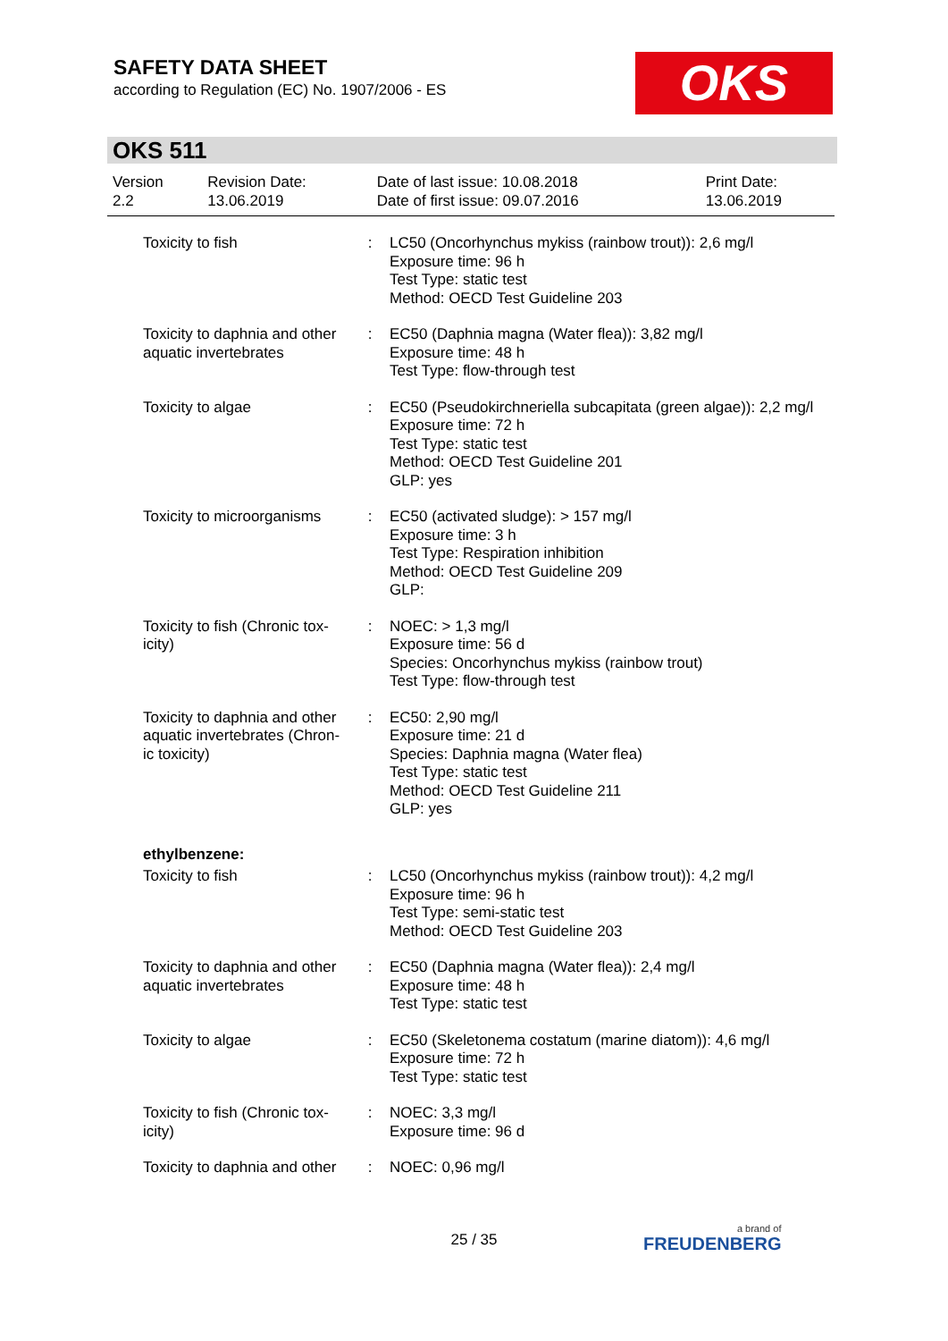SAFETY DATA SHEET
according to Regulation (EC) No. 1907/2006 - ES
OKS
OKS 511
| Version 2.2 | Revision Date: 13.06.2019 | Date of last issue: 10.08.2018 Date of first issue: 09.07.2016 | Print Date: 13.06.2019 |
| Toxicity to fish | : | LC50 (Oncorhynchus mykiss (rainbow trout)): 2,6 mg/l Exposure time: 96 h Test Type: static test Method: OECD Test Guideline 203 |
| Toxicity to daphnia and other aquatic invertebrates | : | EC50 (Daphnia magna (Water flea)): 3,82 mg/l Exposure time: 48 h Test Type: flow-through test |
| Toxicity to algae | : | EC50 (Pseudokirchneriella subcapitata (green algae)): 2,2 mg/l Exposure time: 72 h Test Type: static test Method: OECD Test Guideline 201 GLP: yes |
| Toxicity to microorganisms | : | EC50 (activated sludge): > 157 mg/l Exposure time: 3 h Test Type: Respiration inhibition Method: OECD Test Guideline 209 GLP: |
| Toxicity to fish (Chronic tox-icity) | : | NOEC: > 1,3 mg/l Exposure time: 56 d Species: Oncorhynchus mykiss (rainbow trout) Test Type: flow-through test |
| Toxicity to daphnia and other aquatic invertebrates (Chron-ic toxicity) | : | EC50: 2,90 mg/l Exposure time: 21 d Species: Daphnia magna (Water flea) Test Type: static test Method: OECD Test Guideline 211 GLP: yes |
| ethylbenzene: | | |
| Toxicity to fish | : | LC50 (Oncorhynchus mykiss (rainbow trout)): 4,2 mg/l Exposure time: 96 h Test Type: semi-static test Method: OECD Test Guideline 203 |
| Toxicity to daphnia and other aquatic invertebrates | : | EC50 (Daphnia magna (Water flea)): 2,4 mg/l Exposure time: 48 h Test Type: static test |
| Toxicity to algae | : | EC50 (Skeletonema costatum (marine diatom)): 4,6 mg/l Exposure time: 72 h Test Type: static test |
| Toxicity to fish (Chronic tox-icity) | : | NOEC: 3,3 mg/l Exposure time: 96 d |
| Toxicity to daphnia and other | : | NOEC: 0,96 mg/l |
25 / 35 a brand of
FREUDENBERG